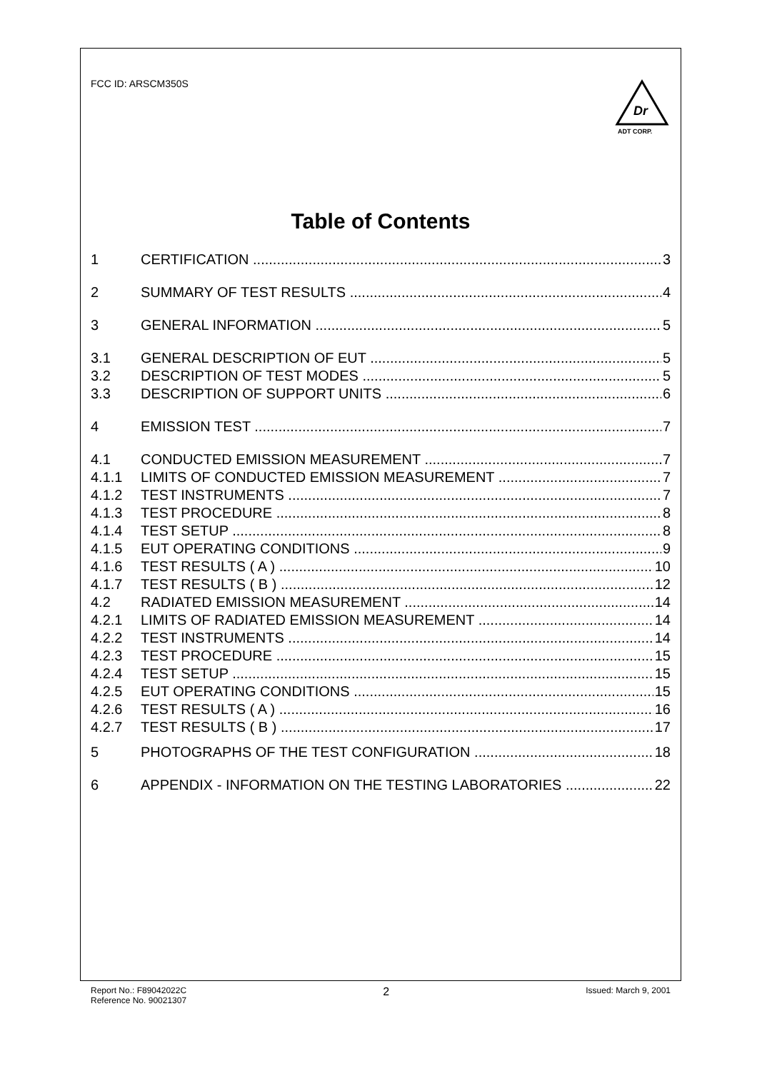FCC ID: ARSCM350S
Dr
ADT CORP.
Table of Contents
1 CERTIFICATION 3
2 SUMMARY OF TEST RESULTS 4
3 GENERAL INFORMATION 5
3.1 GENERAL DESCRIPTION OF EUT 5
3.2 DESCRIPTION OF TEST MODES 5
3.3 DESCRIPTION OF SUPPORT UNITS 6
4 EMISSION TEST 7
4.1 CONDUCTED EMISSION MEASUREMENT 7
4.1.1 LIMITS OF CONDUCTED EMISSION MEASUREMENT 7
4.1.2 TEST INSTRUMENTS 7
4.1.3 TEST PROCEDURE 8
4.1.4 TEST SETUP 8
4.1.5 EUT OPERATING CONDITIONS 9
4.1.6 TEST RESULTS ( A ) 10
4.1.7 TEST RESULTS ( B ) 12
4.2 RADIATED EMISSION MEASUREMENT 14
4.2.1 LIMITS OF RADIATED EMISSION MEASUREMENT 14
4.2.2 TEST INSTRUMENTS 14
4.2.3 TEST PROCEDURE 15
4.2.4 TEST SETUP 15
4.2.5 EUT OPERATING CONDITIONS 15
4.2.6 TEST RESULTS ( A ) 16
4.2.7 TEST RESULTS ( B ) 17
5 PHOTOGRAPHS OF THE TEST CONFIGURATION 18
6 APPENDIX - INFORMATION ON THE TESTING LABORATORIES 22
Report No.: F89042022C
Reference No. 90021307 2 Issued: March 9, 2001